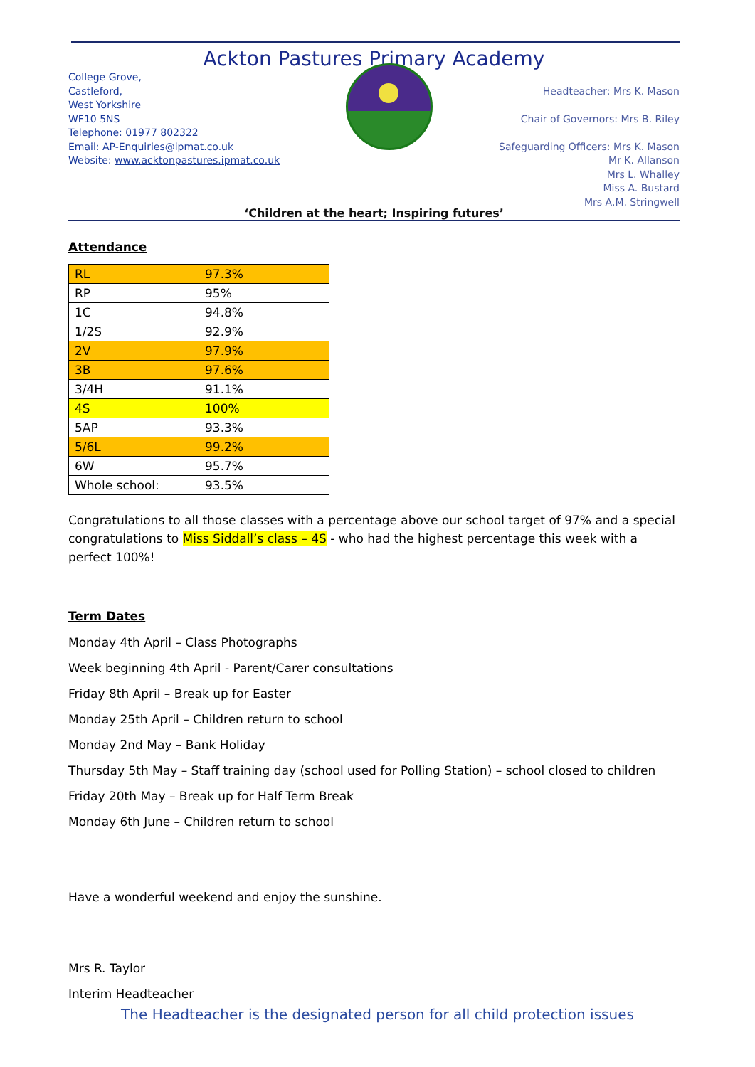Ackton Pastures Primary Academy
College Grove,
Castleford,
West Yorkshire
WF10 5NS
Telephone: 01977 802322
Email: AP-Enquiries@ipmat.co.uk
Website: www.acktonpastures.ipmat.co.uk
Headteacher: Mrs K. Mason
Chair of Governors: Mrs B. Riley
Safeguarding Officers: Mrs K. Mason
Mr K. Allanson
Mrs L. Whalley
Miss A. Bustard
Mrs A.M. Stringwell
‘Children at the heart; Inspiring futures’
Attendance
| RL | 97.3% |
| RP | 95% |
| 1C | 94.8% |
| 1/2S | 92.9% |
| 2V | 97.9% |
| 3B | 97.6% |
| 3/4H | 91.1% |
| 4S | 100% |
| 5AP | 93.3% |
| 5/6L | 99.2% |
| 6W | 95.7% |
| Whole school: | 93.5% |
Congratulations to all those classes with a percentage above our school target of 97% and a special congratulations to Miss Siddall’s class – 4S - who had the highest percentage this week with a perfect 100%!
Term Dates
Monday 4th April – Class Photographs
Week beginning 4th April - Parent/Carer consultations
Friday 8th April – Break up for Easter
Monday 25th April – Children return to school
Monday 2nd May – Bank Holiday
Thursday 5th May – Staff training day (school used for Polling Station) – school closed to children
Friday 20th May – Break up for Half Term Break
Monday 6th June – Children return to school
Have a wonderful weekend and enjoy the sunshine.
Mrs R. Taylor
Interim Headteacher
The Headteacher is the designated person for all child protection issues